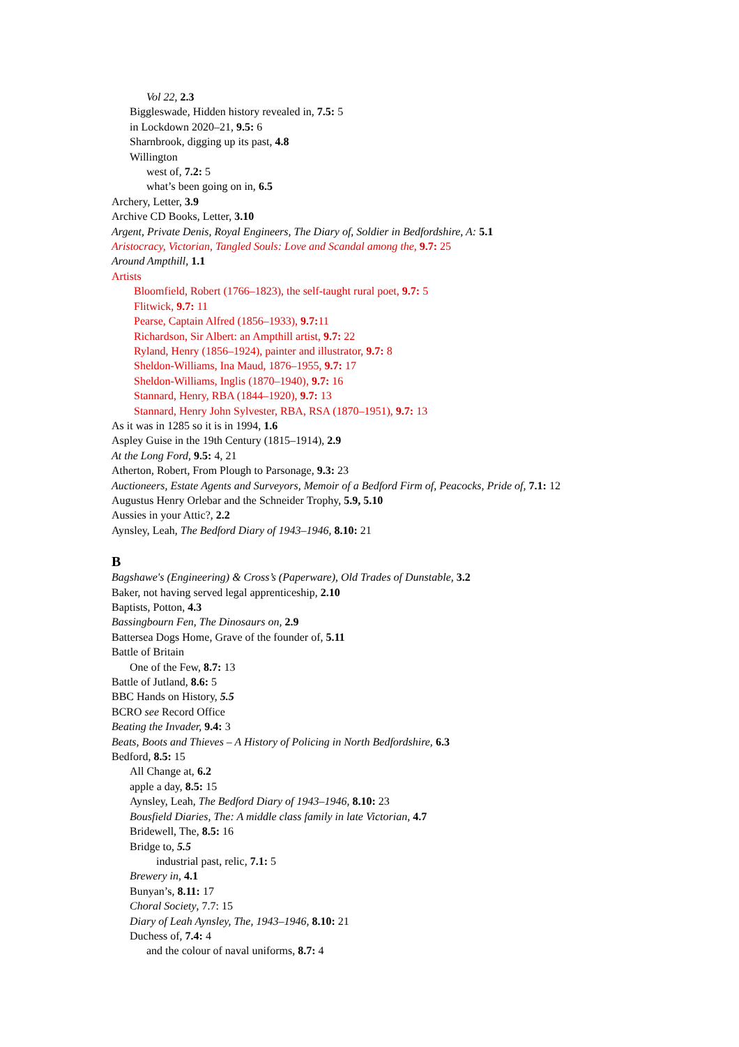Vol 22, 2.3
Biggleswade, Hidden history revealed in, 7.5: 5
in Lockdown 2020–21, 9.5: 6
Sharnbrook, digging up its past, 4.8
Willington
west of, 7.2: 5
what’s been going on in, 6.5
Archery, Letter, 3.9
Archive CD Books, Letter, 3.10
Argent, Private Denis, Royal Engineers, The Diary of, Soldier in Bedfordshire, A: 5.1
Aristocracy, Victorian, Tangled Souls: Love and Scandal among the, 9.7: 25
Around Ampthill, 1.1
Artists
Bloomfield, Robert (1766–1823), the self-taught rural poet, 9.7: 5
Flitwick, 9.7: 11
Pearse, Captain Alfred (1856–1933), 9.7: 11
Richardson, Sir Albert: an Ampthill artist, 9.7: 22
Ryland, Henry (1856–1924), painter and illustrator, 9.7: 8
Sheldon-Williams, Ina Maud, 1876–1955, 9.7: 17
Sheldon-Williams, Inglis (1870–1940), 9.7: 16
Stannard, Henry, RBA (1844–1920), 9.7: 13
Stannard, Henry John Sylvester, RBA, RSA (1870–1951), 9.7: 13
As it was in 1285 so it is in 1994, 1.6
Aspley Guise in the 19th Century (1815–1914), 2.9
At the Long Ford, 9.5: 4, 21
Atherton, Robert, From Plough to Parsonage, 9.3: 23
Auctioneers, Estate Agents and Surveyors, Memoir of a Bedford Firm of, Peacocks, Pride of, 7.1: 12
Augustus Henry Orlebar and the Schneider Trophy, 5.9, 5.10
Aussies in your Attic?, 2.2
Aynsley, Leah, The Bedford Diary of 1943–1946, 8.10: 21
B
Bagshawe's (Engineering) & Cross’s (Paperware), Old Trades of Dunstable, 3.2
Baker, not having served legal apprenticeship, 2.10
Baptists, Potton, 4.3
Bassingbourn Fen, The Dinosaurs on, 2.9
Battersea Dogs Home, Grave of the founder of, 5.11
Battle of Britain
One of the Few, 8.7: 13
Battle of Jutland, 8.6: 5
BBC Hands on History, 5.5
BCRO see Record Office
Beating the Invader, 9.4: 3
Beats, Boots and Thieves – A History of Policing in North Bedfordshire, 6.3
Bedford, 8.5: 15
All Change at, 6.2
apple a day, 8.5: 15
Aynsley, Leah, The Bedford Diary of 1943–1946, 8.10: 23
Bousfield Diaries, The: A middle class family in late Victorian, 4.7
Bridewell, The, 8.5: 16
Bridge to, 5.5
industrial past, relic, 7.1: 5
Brewery in, 4.1
Bunyan’s, 8.11: 17
Choral Society, 7.7: 15
Diary of Leah Aynsley, The, 1943–1946, 8.10: 21
Duchess of, 7.4: 4
and the colour of naval uniforms, 8.7: 4